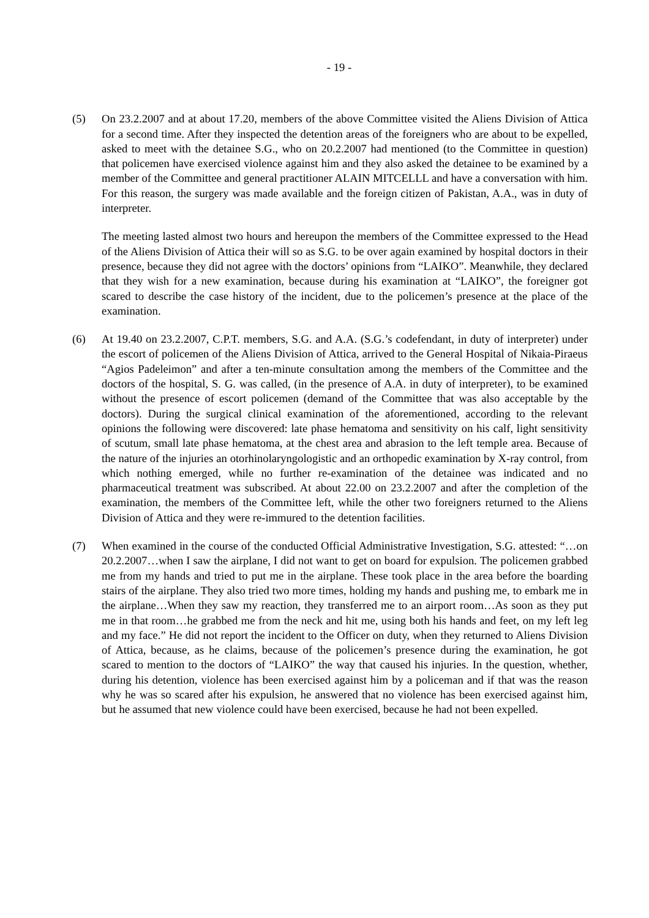- 19 -
(5) On 23.2.2007 and at about 17.20, members of the above Committee visited the Aliens Division of Attica for a second time. After they inspected the detention areas of the foreigners who are about to be expelled, asked to meet with the detainee S.G., who on 20.2.2007 had mentioned (to the Committee in question) that policemen have exercised violence against him and they also asked the detainee to be examined by a member of the Committee and general practitioner ALAIN MITCELLL and have a conversation with him. For this reason, the surgery was made available and the foreign citizen of Pakistan, A.A., was in duty of interpreter.
The meeting lasted almost two hours and hereupon the members of the Committee expressed to the Head of the Aliens Division of Attica their will so as S.G. to be over again examined by hospital doctors in their presence, because they did not agree with the doctors’ opinions from “LAIKO”. Meanwhile, they declared that they wish for a new examination, because during his examination at “LAIKO”, the foreigner got scared to describe the case history of the incident, due to the policemen’s presence at the place of the examination.
(6) At 19.40 on 23.2.2007, C.P.T. members, S.G. and A.A. (S.G.’s codefendant, in duty of interpreter) under the escort of policemen of the Aliens Division of Attica, arrived to the General Hospital of Nikaia-Piraeus “Agios Padeleimon” and after a ten-minute consultation among the members of the Committee and the doctors of the hospital, S. G. was called, (in the presence of A.A. in duty of interpreter), to be examined without the presence of escort policemen (demand of the Committee that was also acceptable by the doctors). During the surgical clinical examination of the aforementioned, according to the relevant opinions the following were discovered: late phase hematoma and sensitivity on his calf, light sensitivity of scutum, small late phase hematoma, at the chest area and abrasion to the left temple area. Because of the nature of the injuries an otorhinolaryngologistic and an orthopedic examination by X-ray control, from which nothing emerged, while no further re-examination of the detainee was indicated and no pharmaceutical treatment was subscribed. At about 22.00 on 23.2.2007 and after the completion of the examination, the members of the Committee left, while the other two foreigners returned to the Aliens Division of Attica and they were re-immured to the detention facilities.
(7) When examined in the course of the conducted Official Administrative Investigation, S.G. attested: “…on 20.2.2007…when I saw the airplane, I did not want to get on board for expulsion. The policemen grabbed me from my hands and tried to put me in the airplane. These took place in the area before the boarding stairs of the airplane. They also tried two more times, holding my hands and pushing me, to embark me in the airplane…When they saw my reaction, they transferred me to an airport room…As soon as they put me in that room…he grabbed me from the neck and hit me, using both his hands and feet, on my left leg and my face.” He did not report the incident to the Officer on duty, when they returned to Aliens Division of Attica, because, as he claims, because of the policemen’s presence during the examination, he got scared to mention to the doctors of “LAIKO” the way that caused his injuries. In the question, whether, during his detention, violence has been exercised against him by a policeman and if that was the reason why he was so scared after his expulsion, he answered that no violence has been exercised against him, but he assumed that new violence could have been exercised, because he had not been expelled.